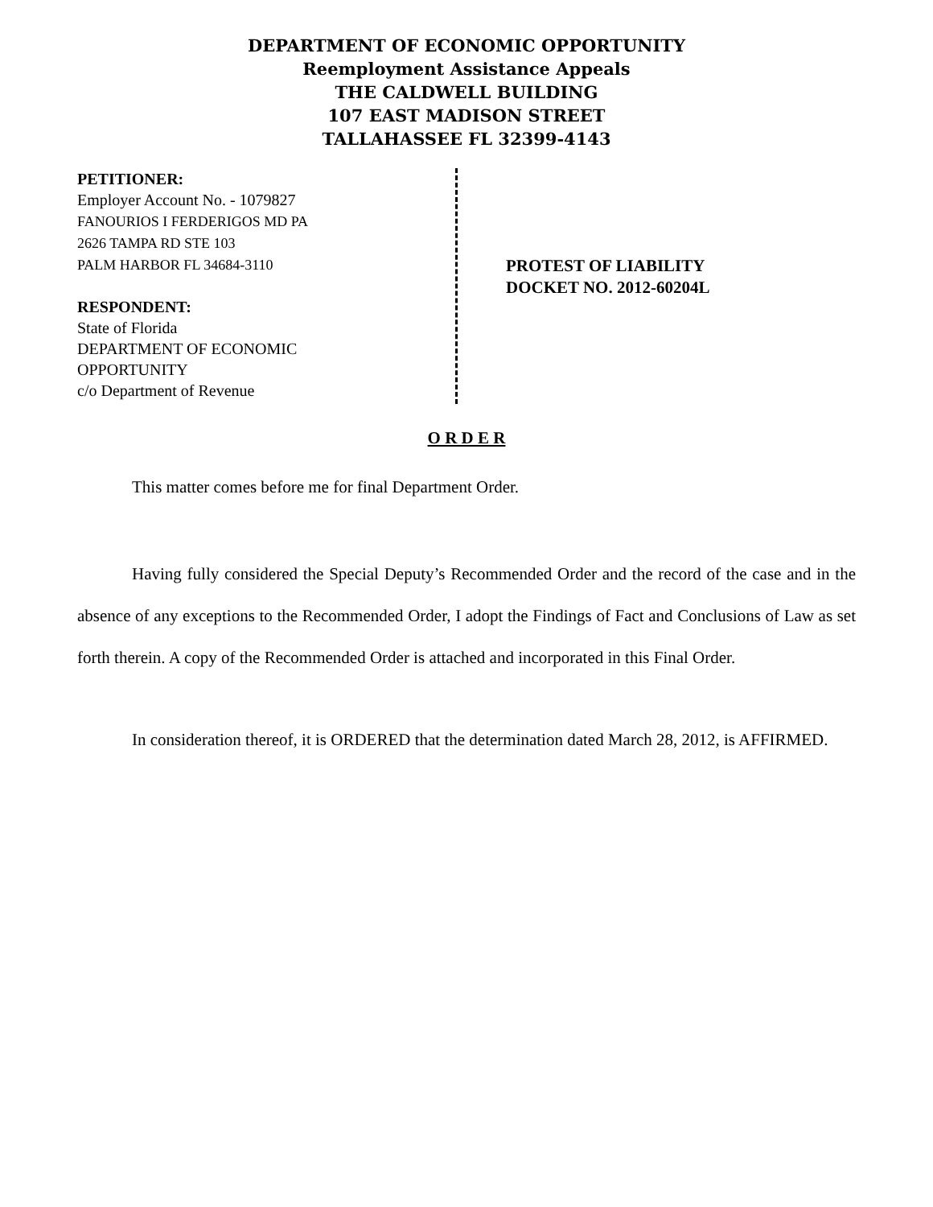DEPARTMENT OF ECONOMIC OPPORTUNITY
Reemployment Assistance Appeals
THE CALDWELL BUILDING
107 EAST MADISON STREET
TALLAHASSEE FL 32399-4143
PETITIONER:
Employer Account No. - 1079827
FANOURIOS I FERDERIGOS MD PA
2626 TAMPA RD STE 103
PALM HARBOR FL 34684-3110
RESPONDENT:
State of Florida
DEPARTMENT OF ECONOMIC
OPPORTUNITY
c/o Department of Revenue
PROTEST OF LIABILITY
DOCKET NO. 2012-60204L
O R D E R
This matter comes before me for final Department Order.
Having fully considered the Special Deputy’s Recommended Order and the record of the case and in the absence of any exceptions to the Recommended Order, I adopt the Findings of Fact and Conclusions of Law as set forth therein. A copy of the Recommended Order is attached and incorporated in this Final Order.
In consideration thereof, it is ORDERED that the determination dated March 28, 2012, is AFFIRMED.